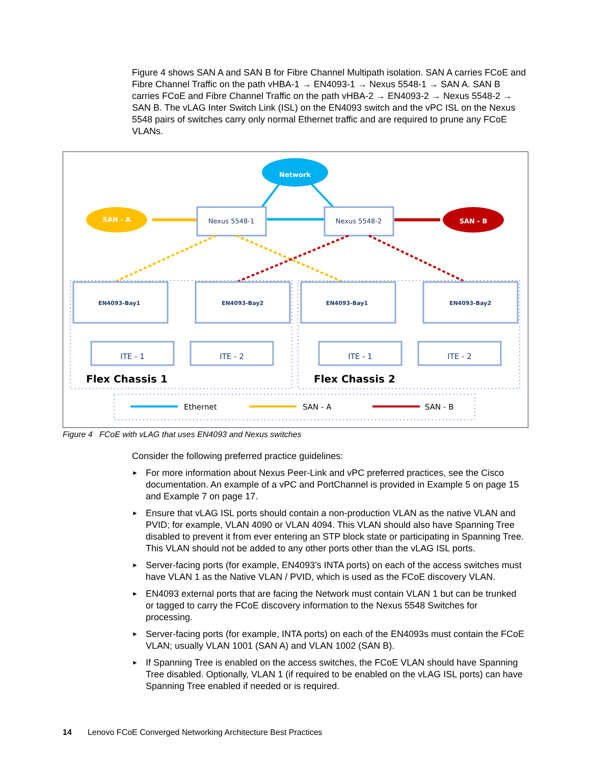Figure 4 shows SAN A and SAN B for Fibre Channel Multipath isolation. SAN A carries FCoE and Fibre Channel Traffic on the path vHBA-1 → EN4093-1 → Nexus 5548-1 → SAN A. SAN B carries FCoE and Fibre Channel Traffic on the path vHBA-2 → EN4093-2 → Nexus 5548-2 → SAN B. The vLAG Inter Switch Link (ISL) on the EN4093 switch and the vPC ISL on the Nexus 5548 pairs of switches carry only normal Ethernet traffic and are required to prune any FCoE VLANs.
Network
SAN - A
SAN - B
Nexus 5548-1
Nexus 5548-2
EN4093-Bay1
EN4093-Bay2
EN4093-Bay1
EN4093-Bay2
ITE - 1
ITE - 2
ITE - 1
ITE - 2
Flex Chassis 1
Flex Chassis 2
Ethernet
SAN - A
SAN - B
Figure 4 FCoE with vLAG that uses EN4093 and Nexus switches
Consider the following preferred practice guidelines:
► For more information about Nexus Peer-Link and vPC preferred practices, see the Cisco documentation. An example of a vPC and PortChannel is provided in Example 5 on page 15 and Example 7 on page 17.
► Ensure that vLAG ISL ports should contain a non-production VLAN as the native VLAN and PVID; for example, VLAN 4090 or VLAN 4094. This VLAN should also have Spanning Tree disabled to prevent it from ever entering an STP block state or participating in Spanning Tree. This VLAN should not be added to any other ports other than the vLAG ISL ports.
► Server-facing ports (for example, EN4093’s INTA ports) on each of the access switches must have VLAN 1 as the Native VLAN / PVID, which is used as the FCoE discovery VLAN.
► EN4093 external ports that are facing the Network must contain VLAN 1 but can be trunked or tagged to carry the FCoE discovery information to the Nexus 5548 Switches for processing.
► Server-facing ports (for example, INTA ports) on each of the EN4093s must contain the FCoE VLAN; usually VLAN 1001 (SAN A) and VLAN 1002 (SAN B).
► If Spanning Tree is enabled on the access switches, the FCoE VLAN should have Spanning Tree disabled. Optionally, VLAN 1 (if required to be enabled on the vLAG ISL ports) can have Spanning Tree enabled if needed or is required.
14 Lenovo FCoE Converged Networking Architecture Best Practices